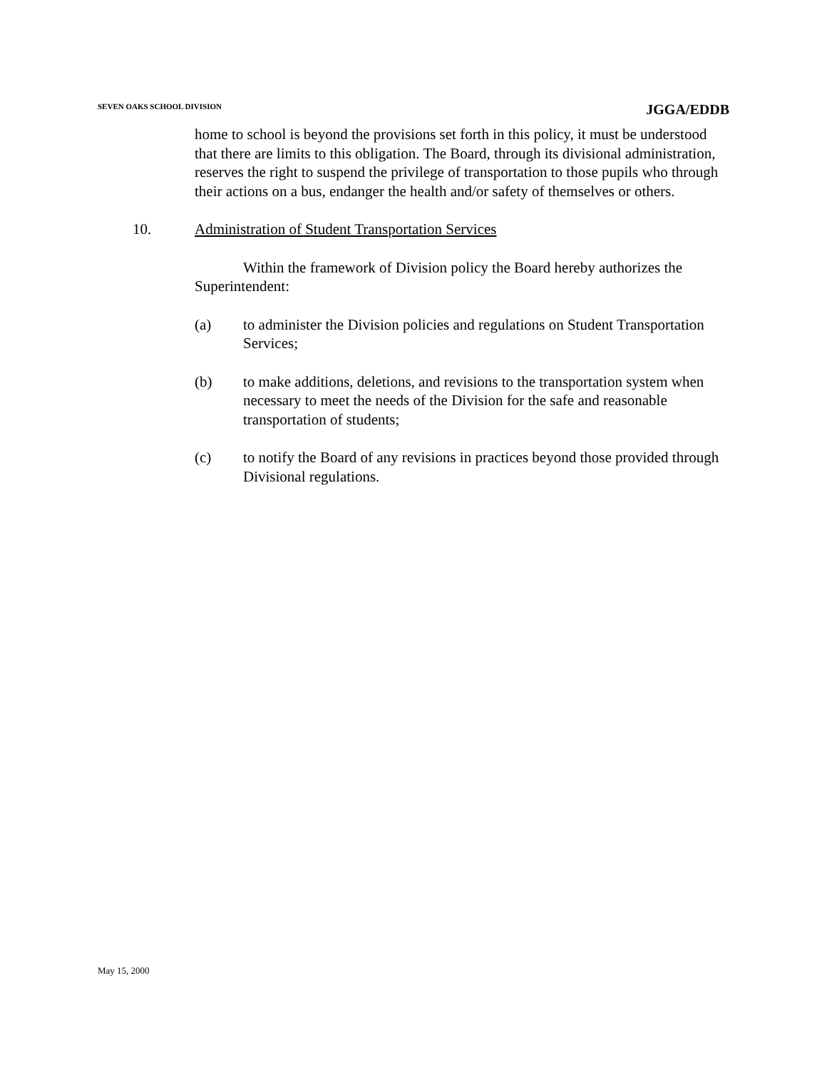SEVEN OAKS SCHOOL DIVISION JGGA/EDDB
home to school is beyond the provisions set forth in this policy, it must be understood that there are limits to this obligation. The Board, through its divisional administration, reserves the right to suspend the privilege of transportation to those pupils who through their actions on a bus, endanger the health and/or safety of themselves or others.
10. Administration of Student Transportation Services
Within the framework of Division policy the Board hereby authorizes the Superintendent:
(a) to administer the Division policies and regulations on Student Transportation Services;
(b) to make additions, deletions, and revisions to the transportation system when necessary to meet the needs of the Division for the safe and reasonable transportation of students;
(c) to notify the Board of any revisions in practices beyond those provided through Divisional regulations.
May 15, 2000